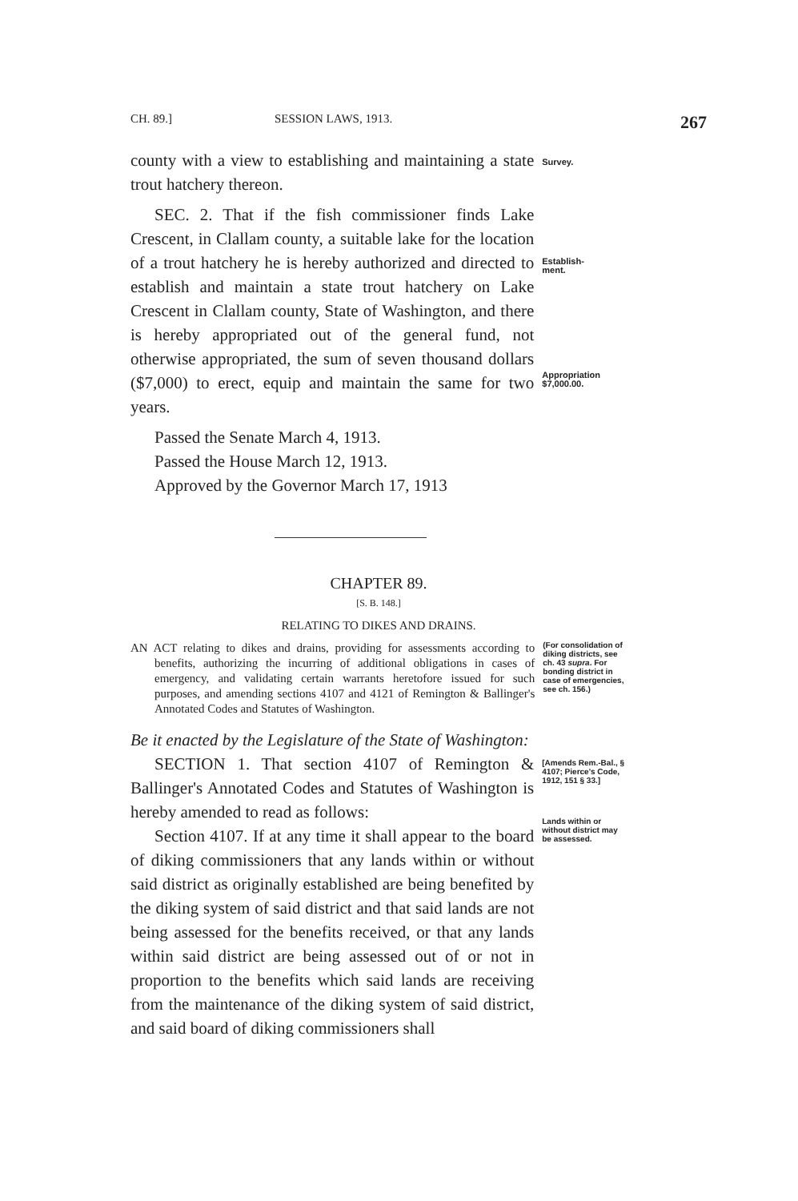CH. 89.] SESSION LAWS, 1913. 267
county with a view to establishing and maintaining a state trout hatchery thereon.
Survey.
SEC. 2. That if the fish commissioner finds Lake Crescent, in Clallam county, a suitable lake for the location of a trout hatchery he is hereby authorized and directed to establish and maintain a state trout hatchery on Lake Crescent in Clallam county, State of Washington, and there is hereby appropriated out of the general fund, not otherwise appropriated, the sum of seven thousand dollars ($7,000) to erect, equip and maintain the same for two years.
Establish-
ment.
Appropriation
$7,000.00.
Passed the Senate March 4, 1913.
Passed the House March 12, 1913.
Approved by the Governor March 17, 1913
CHAPTER 89.
[S. B. 148.]
RELATING TO DIKES AND DRAINS.
AN ACT relating to dikes and drains, providing for assessments according to benefits, authorizing the incurring of additional obligations in cases of emergency, and validating certain warrants heretofore issued for such purposes, and amending sections 4107 and 4121 of Remington & Ballinger's Annotated Codes and Statutes of Washington.
(For consolidation of diking districts, see ch. 43 supra. For bonding district in case of emergencies, see ch. 156.)
Be it enacted by the Legislature of the State of Washington:
SECTION 1. That section 4107 of Remington & Ballinger's Annotated Codes and Statutes of Washington is hereby amended to read as follows:
Section 4107. If at any time it shall appear to the board of diking commissioners that any lands within or without said district as originally established are being benefited by the diking system of said district and that said lands are not being assessed for the benefits received, or that any lands within said district are being assessed out of or not in proportion to the benefits which said lands are receiving from the maintenance of the diking system of said district, and said board of diking commissioners shall
[Amends Rem.-Bal., § 4107; Pierce's Code, 1912, 151 § 33.]
Lands within or without district may be assessed.